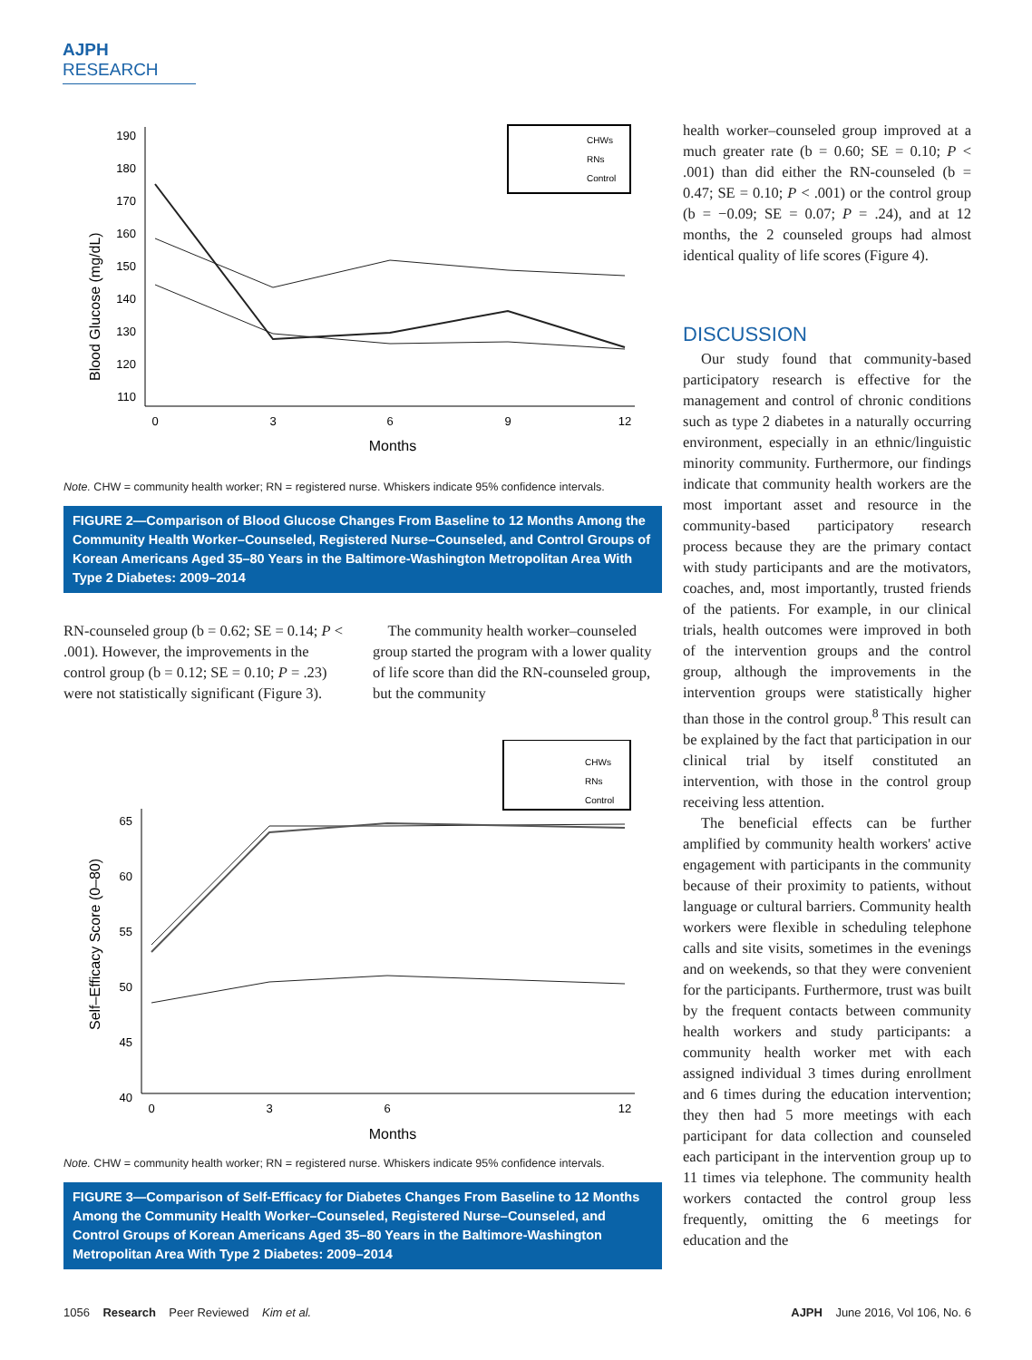AJPH RESEARCH
Blood Glucose (mg/dL)
190
180
170
160
150
140
130
120
110
0
3
6
9
12
Months
CHWs
RNs
Control
Note. CHW = community health worker; RN = registered nurse. Whiskers indicate 95% confidence intervals.
FIGURE 2—Comparison of Blood Glucose Changes From Baseline to 12 Months Among the Community Health Worker–Counseled, Registered Nurse–Counseled, and Control Groups of Korean Americans Aged 35–80 Years in the Baltimore-Washington Metropolitan Area With Type 2 Diabetes: 2009–2014
RN-counseled group (b = 0.62; SE = 0.14; P < .001). However, the improvements in the control group (b = 0.12; SE = 0.10; P = .23) were not statistically significant (Figure 3).
The community health worker–counseled group started the program with a lower quality of life score than did the RN-counseled group, but the community
Self–Efficacy Score (0–80)
65
60
55
50
45
40
0
3
6
12
Months
CHWs
RNs
Control
Note. CHW = community health worker; RN = registered nurse. Whiskers indicate 95% confidence intervals.
FIGURE 3—Comparison of Self-Efficacy for Diabetes Changes From Baseline to 12 Months Among the Community Health Worker–Counseled, Registered Nurse–Counseled, and Control Groups of Korean Americans Aged 35–80 Years in the Baltimore-Washington Metropolitan Area With Type 2 Diabetes: 2009–2014
health worker–counseled group improved at a much greater rate (b = 0.60; SE = 0.10; P < .001) than did either the RN-counseled (b = 0.47; SE = 0.10; P < .001) or the control group (b = −0.09; SE = 0.07; P = .24), and at 12 months, the 2 counseled groups had almost identical quality of life scores (Figure 4).
DISCUSSION
Our study found that community-based participatory research is effective for the management and control of chronic conditions such as type 2 diabetes in a naturally occurring environment, especially in an ethnic/linguistic minority community. Furthermore, our findings indicate that community health workers are the most important asset and resource in the community-based participatory research process because they are the primary contact with study participants and are the motivators, coaches, and, most importantly, trusted friends of the patients. For example, in our clinical trials, health outcomes were improved in both of the intervention groups and the control group, although the improvements in the intervention groups were statistically higher than those in the control group.<sup>8</sup> This result can be explained by the fact that participation in our clinical trial by itself constituted an intervention, with those in the control group receiving less attention.
The beneficial effects can be further amplified by community health workers' active engagement with participants in the community because of their proximity to patients, without language or cultural barriers. Community health workers were flexible in scheduling telephone calls and site visits, sometimes in the evenings and on weekends, so that they were convenient for the participants. Furthermore, trust was built by the frequent contacts between community health workers and study participants: a community health worker met with each assigned individual 3 times during enrollment and 6 times during the education intervention; they then had 5 more meetings with each participant for data collection and counseled each participant in the intervention group up to 11 times via telephone. The community health workers contacted the control group less frequently, omitting the 6 meetings for education and the
1056 Research Peer Reviewed Kim et al. AJPH June 2016, Vol 106, No. 6